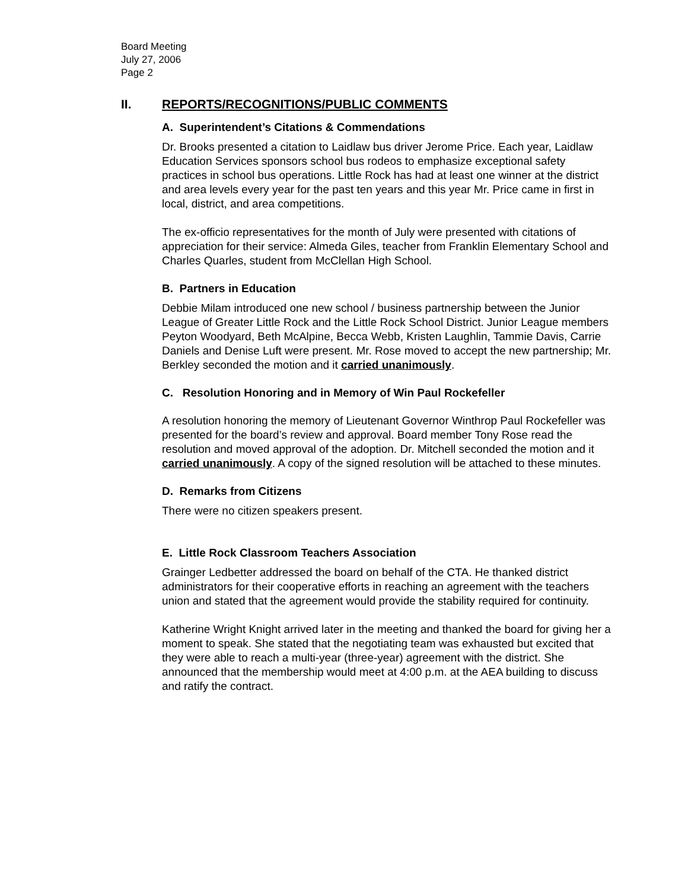Board Meeting
July 27, 2006
Page 2
II. REPORTS/RECOGNITIONS/PUBLIC COMMENTS
A. Superintendent’s Citations & Commendations
Dr. Brooks presented a citation to Laidlaw bus driver Jerome Price. Each year, Laidlaw Education Services sponsors school bus rodeos to emphasize exceptional safety practices in school bus operations. Little Rock has had at least one winner at the district and area levels every year for the past ten years and this year Mr. Price came in first in local, district, and area competitions.
The ex-officio representatives for the month of July were presented with citations of appreciation for their service: Almeda Giles, teacher from Franklin Elementary School and Charles Quarles, student from McClellan High School.
B. Partners in Education
Debbie Milam introduced one new school / business partnership between the Junior League of Greater Little Rock and the Little Rock School District. Junior League members Peyton Woodyard, Beth McAlpine, Becca Webb, Kristen Laughlin, Tammie Davis, Carrie Daniels and Denise Luft were present. Mr. Rose moved to accept the new partnership; Mr. Berkley seconded the motion and it carried unanimously.
C. Resolution Honoring and in Memory of Win Paul Rockefeller
A resolution honoring the memory of Lieutenant Governor Winthrop Paul Rockefeller was presented for the board’s review and approval. Board member Tony Rose read the resolution and moved approval of the adoption. Dr. Mitchell seconded the motion and it carried unanimously. A copy of the signed resolution will be attached to these minutes.
D. Remarks from Citizens
There were no citizen speakers present.
E. Little Rock Classroom Teachers Association
Grainger Ledbetter addressed the board on behalf of the CTA. He thanked district administrators for their cooperative efforts in reaching an agreement with the teachers union and stated that the agreement would provide the stability required for continuity.
Katherine Wright Knight arrived later in the meeting and thanked the board for giving her a moment to speak. She stated that the negotiating team was exhausted but excited that they were able to reach a multi-year (three-year) agreement with the district. She announced that the membership would meet at 4:00 p.m. at the AEA building to discuss and ratify the contract.